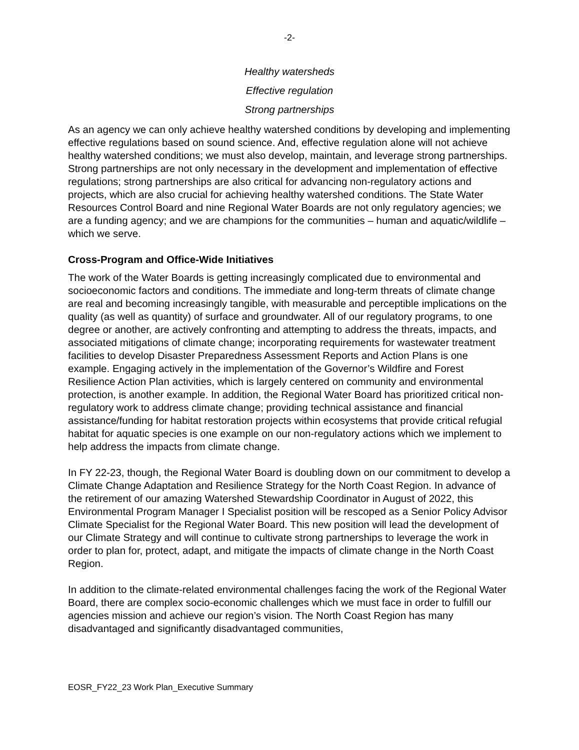-2-
Healthy watersheds
Effective regulation
Strong partnerships
As an agency we can only achieve healthy watershed conditions by developing and implementing effective regulations based on sound science. And, effective regulation alone will not achieve healthy watershed conditions; we must also develop, maintain, and leverage strong partnerships. Strong partnerships are not only necessary in the development and implementation of effective regulations; strong partnerships are also critical for advancing non-regulatory actions and projects, which are also crucial for achieving healthy watershed conditions. The State Water Resources Control Board and nine Regional Water Boards are not only regulatory agencies; we are a funding agency; and we are champions for the communities – human and aquatic/wildlife – which we serve.
Cross-Program and Office-Wide Initiatives
The work of the Water Boards is getting increasingly complicated due to environmental and socioeconomic factors and conditions. The immediate and long-term threats of climate change are real and becoming increasingly tangible, with measurable and perceptible implications on the quality (as well as quantity) of surface and groundwater. All of our regulatory programs, to one degree or another, are actively confronting and attempting to address the threats, impacts, and associated mitigations of climate change; incorporating requirements for wastewater treatment facilities to develop Disaster Preparedness Assessment Reports and Action Plans is one example. Engaging actively in the implementation of the Governor’s Wildfire and Forest Resilience Action Plan activities, which is largely centered on community and environmental protection, is another example. In addition, the Regional Water Board has prioritized critical non-regulatory work to address climate change; providing technical assistance and financial assistance/funding for habitat restoration projects within ecosystems that provide critical refugial habitat for aquatic species is one example on our non-regulatory actions which we implement to help address the impacts from climate change.
In FY 22-23, though, the Regional Water Board is doubling down on our commitment to develop a Climate Change Adaptation and Resilience Strategy for the North Coast Region. In advance of the retirement of our amazing Watershed Stewardship Coordinator in August of 2022, this Environmental Program Manager I Specialist position will be rescoped as a Senior Policy Advisor Climate Specialist for the Regional Water Board. This new position will lead the development of our Climate Strategy and will continue to cultivate strong partnerships to leverage the work in order to plan for, protect, adapt, and mitigate the impacts of climate change in the North Coast Region.
In addition to the climate-related environmental challenges facing the work of the Regional Water Board, there are complex socio-economic challenges which we must face in order to fulfill our agencies mission and achieve our region’s vision. The North Coast Region has many disadvantaged and significantly disadvantaged communities,
EOSR_FY22_23 Work Plan_Executive Summary